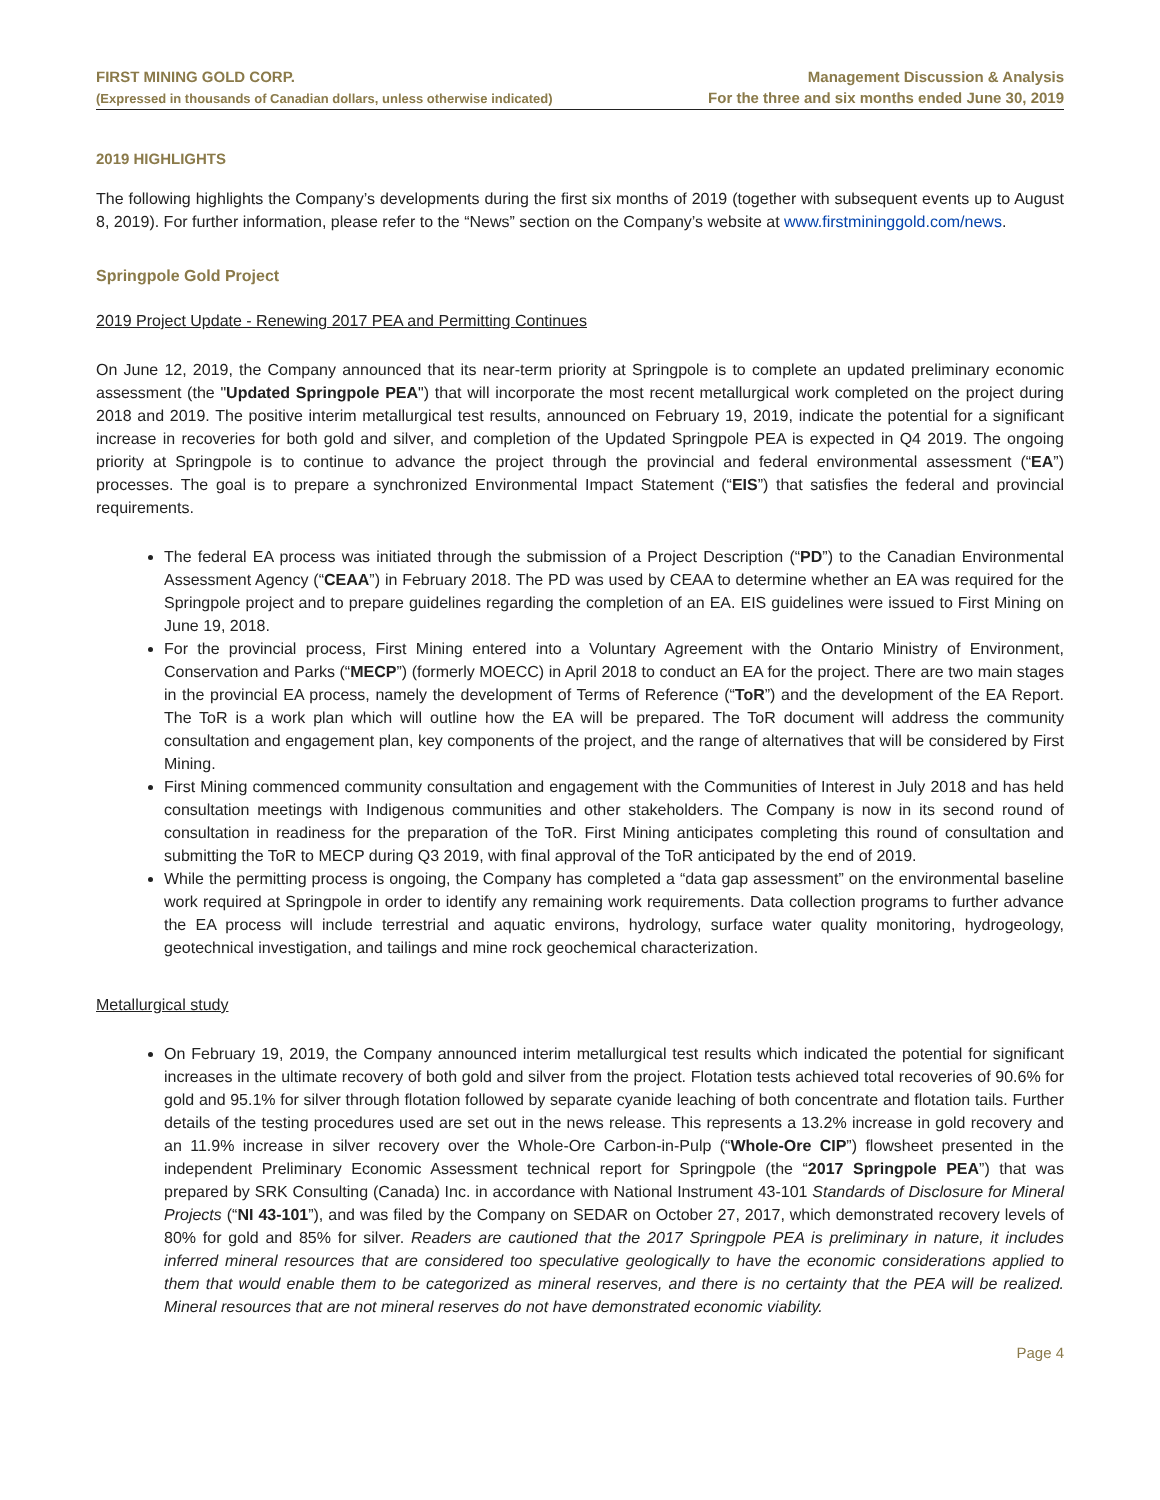FIRST MINING GOLD CORP.
(Expressed in thousands of Canadian dollars, unless otherwise indicated)
Management Discussion & Analysis
For the three and six months ended June 30, 2019
2019 HIGHLIGHTS
The following highlights the Company’s developments during the first six months of 2019 (together with subsequent events up to August 8, 2019). For further information, please refer to the “News” section on the Company’s website at www.firstmininggold.com/news.
Springpole Gold Project
2019 Project Update - Renewing 2017 PEA and Permitting Continues
On June 12, 2019, the Company announced that its near-term priority at Springpole is to complete an updated preliminary economic assessment (the "Updated Springpole PEA") that will incorporate the most recent metallurgical work completed on the project during 2018 and 2019. The positive interim metallurgical test results, announced on February 19, 2019, indicate the potential for a significant increase in recoveries for both gold and silver, and completion of the Updated Springpole PEA is expected in Q4 2019. The ongoing priority at Springpole is to continue to advance the project through the provincial and federal environmental assessment (“EA”) processes. The goal is to prepare a synchronized Environmental Impact Statement (“EIS”) that satisfies the federal and provincial requirements.
The federal EA process was initiated through the submission of a Project Description (“PD”) to the Canadian Environmental Assessment Agency (“CEAA”) in February 2018. The PD was used by CEAA to determine whether an EA was required for the Springpole project and to prepare guidelines regarding the completion of an EA. EIS guidelines were issued to First Mining on June 19, 2018.
For the provincial process, First Mining entered into a Voluntary Agreement with the Ontario Ministry of Environment, Conservation and Parks (“MECP”) (formerly MOECC) in April 2018 to conduct an EA for the project. There are two main stages in the provincial EA process, namely the development of Terms of Reference (“ToR”) and the development of the EA Report. The ToR is a work plan which will outline how the EA will be prepared. The ToR document will address the community consultation and engagement plan, key components of the project, and the range of alternatives that will be considered by First Mining.
First Mining commenced community consultation and engagement with the Communities of Interest in July 2018 and has held consultation meetings with Indigenous communities and other stakeholders. The Company is now in its second round of consultation in readiness for the preparation of the ToR. First Mining anticipates completing this round of consultation and submitting the ToR to MECP during Q3 2019, with final approval of the ToR anticipated by the end of 2019.
While the permitting process is ongoing, the Company has completed a “data gap assessment” on the environmental baseline work required at Springpole in order to identify any remaining work requirements. Data collection programs to further advance the EA process will include terrestrial and aquatic environs, hydrology, surface water quality monitoring, hydrogeology, geotechnical investigation, and tailings and mine rock geochemical characterization.
Metallurgical study
On February 19, 2019, the Company announced interim metallurgical test results which indicated the potential for significant increases in the ultimate recovery of both gold and silver from the project. Flotation tests achieved total recoveries of 90.6% for gold and 95.1% for silver through flotation followed by separate cyanide leaching of both concentrate and flotation tails. Further details of the testing procedures used are set out in the news release. This represents a 13.2% increase in gold recovery and an 11.9% increase in silver recovery over the Whole-Ore Carbon-in-Pulp (“Whole-Ore CIP”) flowsheet presented in the independent Preliminary Economic Assessment technical report for Springpole (the “2017 Springpole PEA”) that was prepared by SRK Consulting (Canada) Inc. in accordance with National Instrument 43-101 Standards of Disclosure for Mineral Projects (“NI 43-101”), and was filed by the Company on SEDAR on October 27, 2017, which demonstrated recovery levels of 80% for gold and 85% for silver. Readers are cautioned that the 2017 Springpole PEA is preliminary in nature, it includes inferred mineral resources that are considered too speculative geologically to have the economic considerations applied to them that would enable them to be categorized as mineral reserves, and there is no certainty that the PEA will be realized. Mineral resources that are not mineral reserves do not have demonstrated economic viability.
Page 4